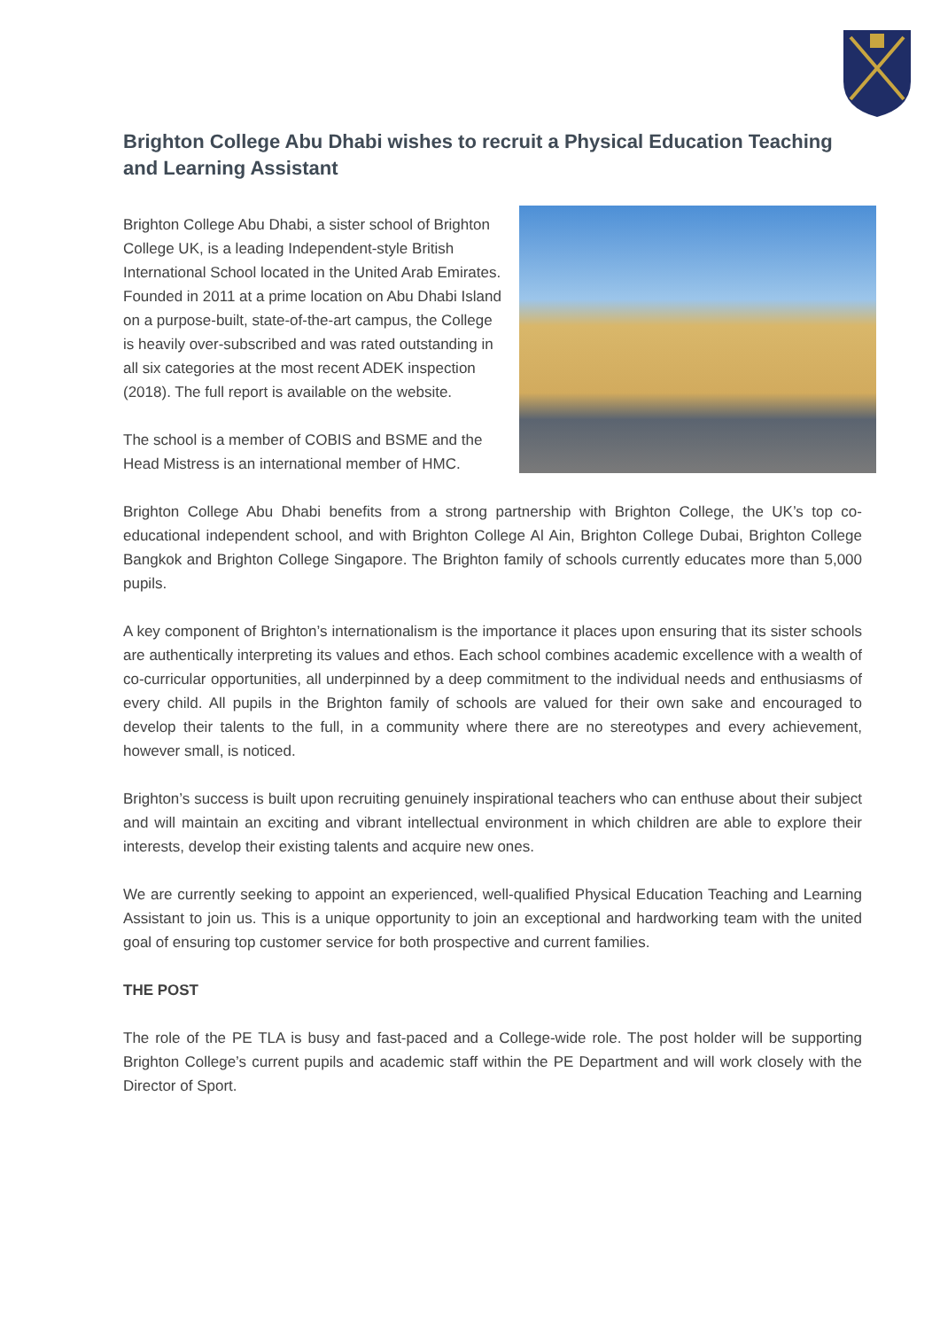Brighton College Abu Dhabi wishes to recruit a Physical Education Teaching and Learning Assistant
Brighton College Abu Dhabi, a sister school of Brighton College UK, is a leading Independent-style British International School located in the United Arab Emirates. Founded in 2011 at a prime location on Abu Dhabi Island on a purpose-built, state-of-the-art campus, the College is heavily over-subscribed and was rated outstanding in all six categories at the most recent ADEK inspection (2018). The full report is available on the website.
The school is a member of COBIS and BSME and the Head Mistress is an international member of HMC.
Brighton College Abu Dhabi benefits from a strong partnership with Brighton College, the UK’s top co-educational independent school, and with Brighton College Al Ain, Brighton College Dubai, Brighton College Bangkok and Brighton College Singapore. The Brighton family of schools currently educates more than 5,000 pupils.
A key component of Brighton’s internationalism is the importance it places upon ensuring that its sister schools are authentically interpreting its values and ethos. Each school combines academic excellence with a wealth of co-curricular opportunities, all underpinned by a deep commitment to the individual needs and enthusiasms of every child. All pupils in the Brighton family of schools are valued for their own sake and encouraged to develop their talents to the full, in a community where there are no stereotypes and every achievement, however small, is noticed.
Brighton’s success is built upon recruiting genuinely inspirational teachers who can enthuse about their subject and will maintain an exciting and vibrant intellectual environment in which children are able to explore their interests, develop their existing talents and acquire new ones.
We are currently seeking to appoint an experienced, well-qualified Physical Education Teaching and Learning Assistant to join us. This is a unique opportunity to join an exceptional and hardworking team with the united goal of ensuring top customer service for both prospective and current families.
THE POST
The role of the PE TLA is busy and fast-paced and a College-wide role. The post holder will be supporting Brighton College’s current pupils and academic staff within the PE Department and will work closely with the Director of Sport.